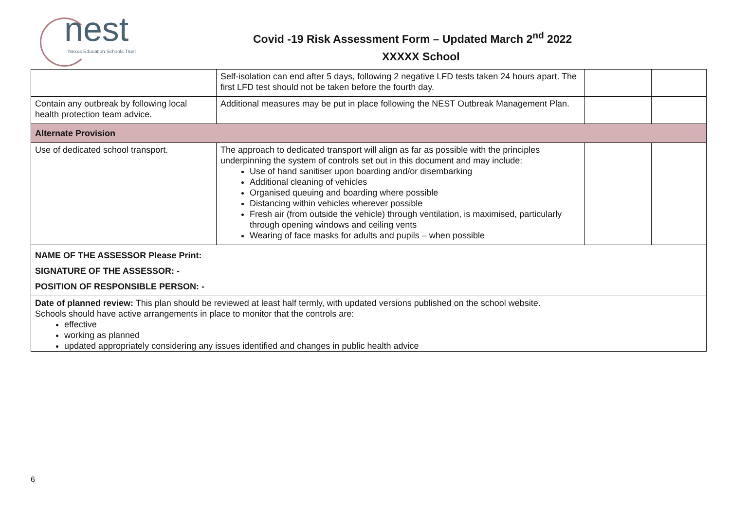nest
Nexus Education Schools Trust
Covid -19 Risk Assessment Form – Updated March 2<sup>nd</sup> 2022
XXXXX School
| | Self-isolation can end after 5 days, following 2 negative LFD tests taken 24 hours apart. The first LFD test should not be taken before the fourth day. | | |
| Contain any outbreak by following local health protection team advice. | Additional measures may be put in place following the NEST Outbreak Management Plan. | | |
| Alternate Provision | | | |
| Use of dedicated school transport. | The approach to dedicated transport will align as far as possible with the principles underpinning the system of controls set out in this document and may include: Use of hand sanitiser upon boarding and/or disembarking Additional cleaning of vehicles Organised queuing and boarding where possible Distancing within vehicles wherever possible Fresh air (from outside the vehicle) through ventilation, is maximised, particularly through opening windows and ceiling vents Wearing of face masks for adults and pupils – when possible | | |
| NAME OF THE ASSESSOR Please Print: SIGNATURE OF THE ASSESSOR: - POSITION OF RESPONSIBLE PERSON: - | | | |
| Date of planned review: This plan should be reviewed at least half termly, with updated versions published on the school website. Schools should have active arrangements in place to monitor that the controls are: effective working as planned updated appropriately considering any issues identified and changes in public health advice | | | |
6